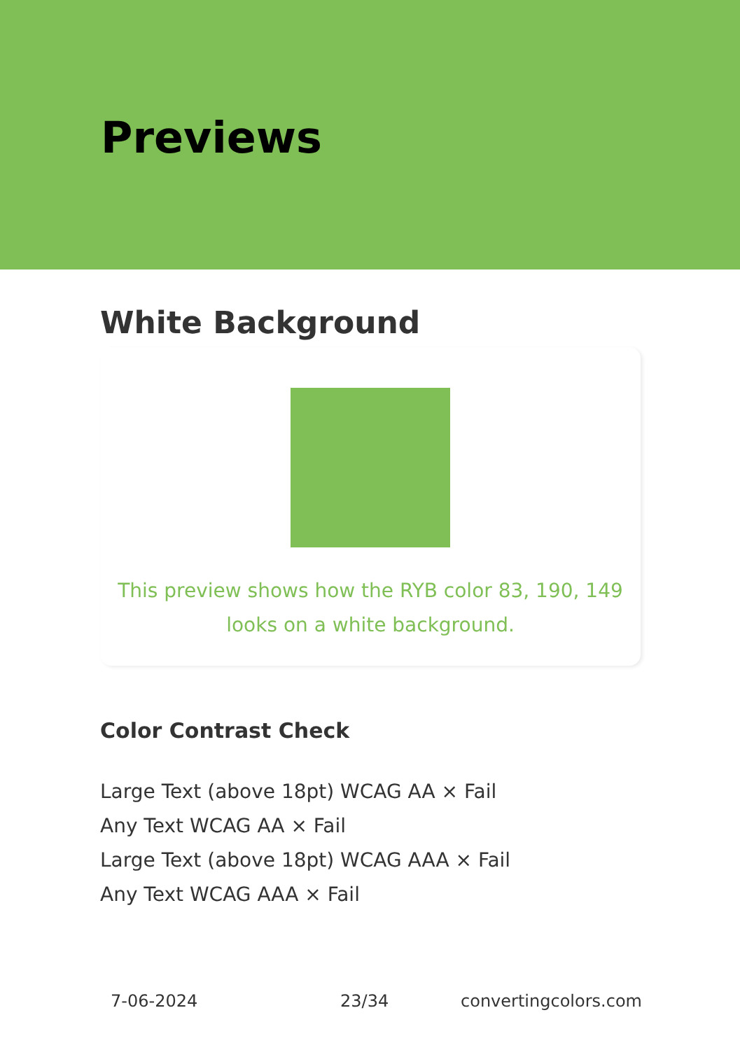Previews
White Background
This preview shows how the RYB color 83, 190, 149
looks on a white background.
Color Contrast Check
Large Text (above 18pt) WCAG AA × Fail
Any Text WCAG AA × Fail
Large Text (above 18pt) WCAG AAA × Fail
Any Text WCAG AAA × Fail
7-06-2024 23/34 convertingcolors.com